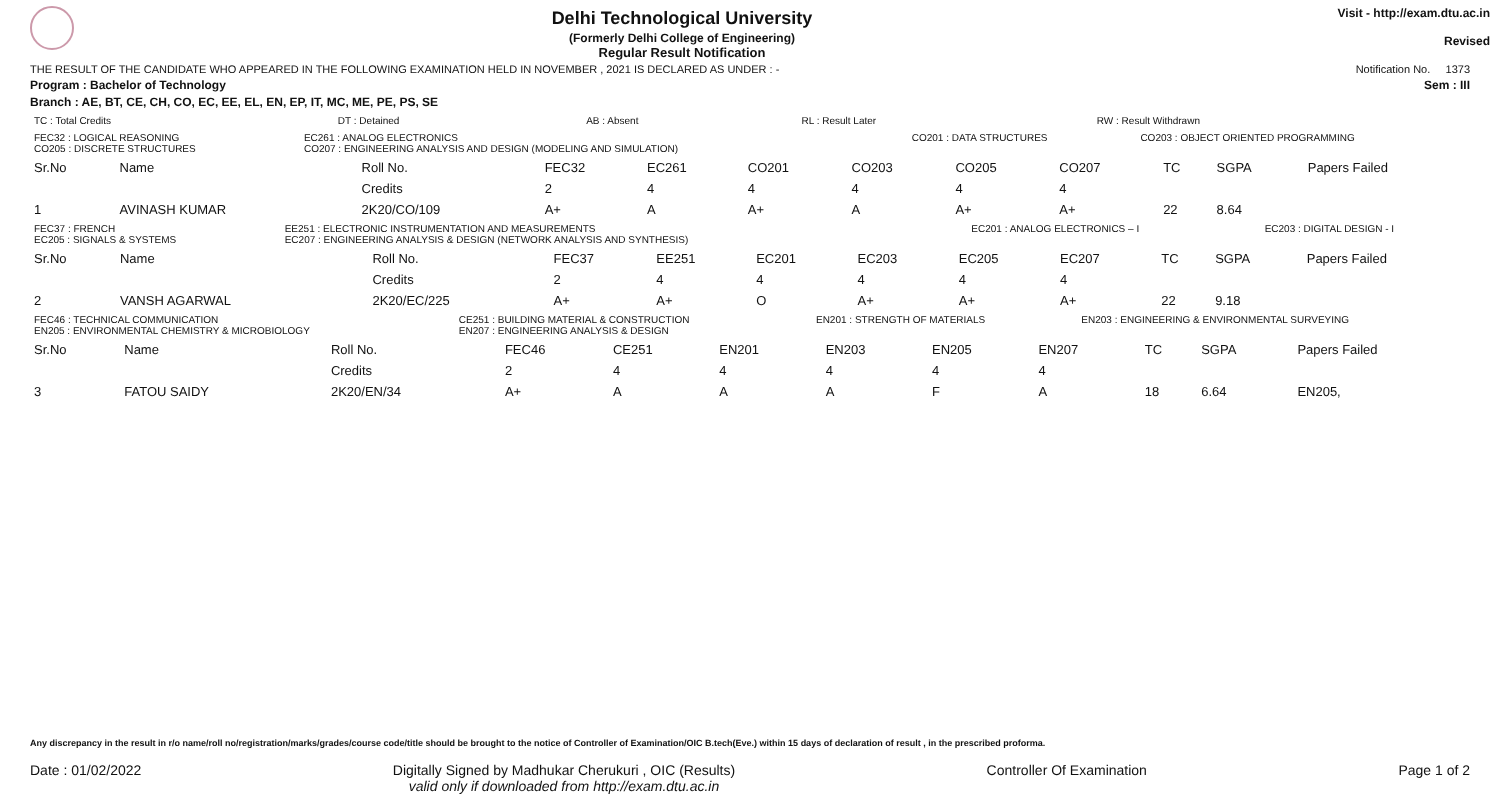Delhi Technological University
(Formerly Delhi College of Engineering)
Regular Result Notification
Visit - http://exam.dtu.ac.in
Revised
THE RESULT OF THE CANDIDATE WHO APPEARED IN THE FOLLOWING EXAMINATION HELD IN NOVEMBER , 2021 IS DECLARED AS UNDER : - Notification No. 1373
Program : Bachelor of Technology Sem : III
Branch : AE, BT, CE, CH, CO, EC, EE, EL, EN, EP, IT, MC, ME, PE, PS, SE
| TC : Total Credits | DT : Detained | AB : Absent | RL : Result Later | RW : Result Withdrawn |
| FEC32 : LOGICAL REASONING CO205 : DISCRETE STRUCTURES | EC261 : ANALOG ELECTRONICS CO207 : ENGINEERING ANALYSIS AND DESIGN (MODELING AND SIMULATION) | CO201 : DATA STRUCTURES | CO203 : OBJECT ORIENTED PROGRAMMING |
| Sr.No | Name | Roll No. | FEC32 | EC261 | CO201 | CO203 | CO205 | CO207 | TC | SGPA | Papers Failed |
| | | Credits | 2 | 4 | 4 | 4 | 4 | 4 | | | |
| 1 | AVINASH KUMAR | 2K20/CO/109 | A+ | A | A+ | A | A+ | A+ | 22 | 8.64 | |
| FEC37 : FRENCH EC205 : SIGNALS & SYSTEMS | EE251 : ELECTRONIC INSTRUMENTATION AND MEASUREMENTS EC207 : ENGINEERING ANALYSIS & DESIGN (NETWORK ANALYSIS AND SYNTHESIS) | EC201 : ANALOG ELECTRONICS – I | EC203 : DIGITAL DESIGN - I |
| Sr.No | Name | Roll No. | FEC37 | EE251 | EC201 | EC203 | EC205 | EC207 | TC | SGPA | Papers Failed |
| | | Credits | 2 | 4 | 4 | 4 | 4 | 4 | | | |
| 2 | VANSH AGARWAL | 2K20/EC/225 | A+ | A+ | O | A+ | A+ | A+ | 22 | 9.18 | |
| FEC46 : TECHNICAL COMMUNICATION EN205 : ENVIRONMENTAL CHEMISTRY & MICROBIOLOGY | CE251 : BUILDING MATERIAL & CONSTRUCTION EN207 : ENGINEERING ANALYSIS & DESIGN | EN201 : STRENGTH OF MATERIALS | EN203 : ENGINEERING & ENVIRONMENTAL SURVEYING |
| Sr.No | Name | Roll No. | FEC46 | CE251 | EN201 | EN203 | EN205 | EN207 | TC | SGPA | Papers Failed |
| | | Credits | 2 | 4 | 4 | 4 | 4 | 4 | | | |
| 3 | FATOU SAIDY | 2K20/EN/34 | A+ | A | A | A | F | A | 18 | 6.64 | EN205, |
Any discrepancy in the result in r/o name/roll no/registration/marks/grades/course code/title should be brought to the notice of Controller of Examination/OIC B.tech(Eve.) within 15 days of declaration of result , in the prescribed proforma.
Date : 01/02/2022 Digitally Signed by Madhukar Cherukuri , OIC (Results)
valid only if downloaded from http://exam.dtu.ac.in Controller Of Examination Page 1 of 2